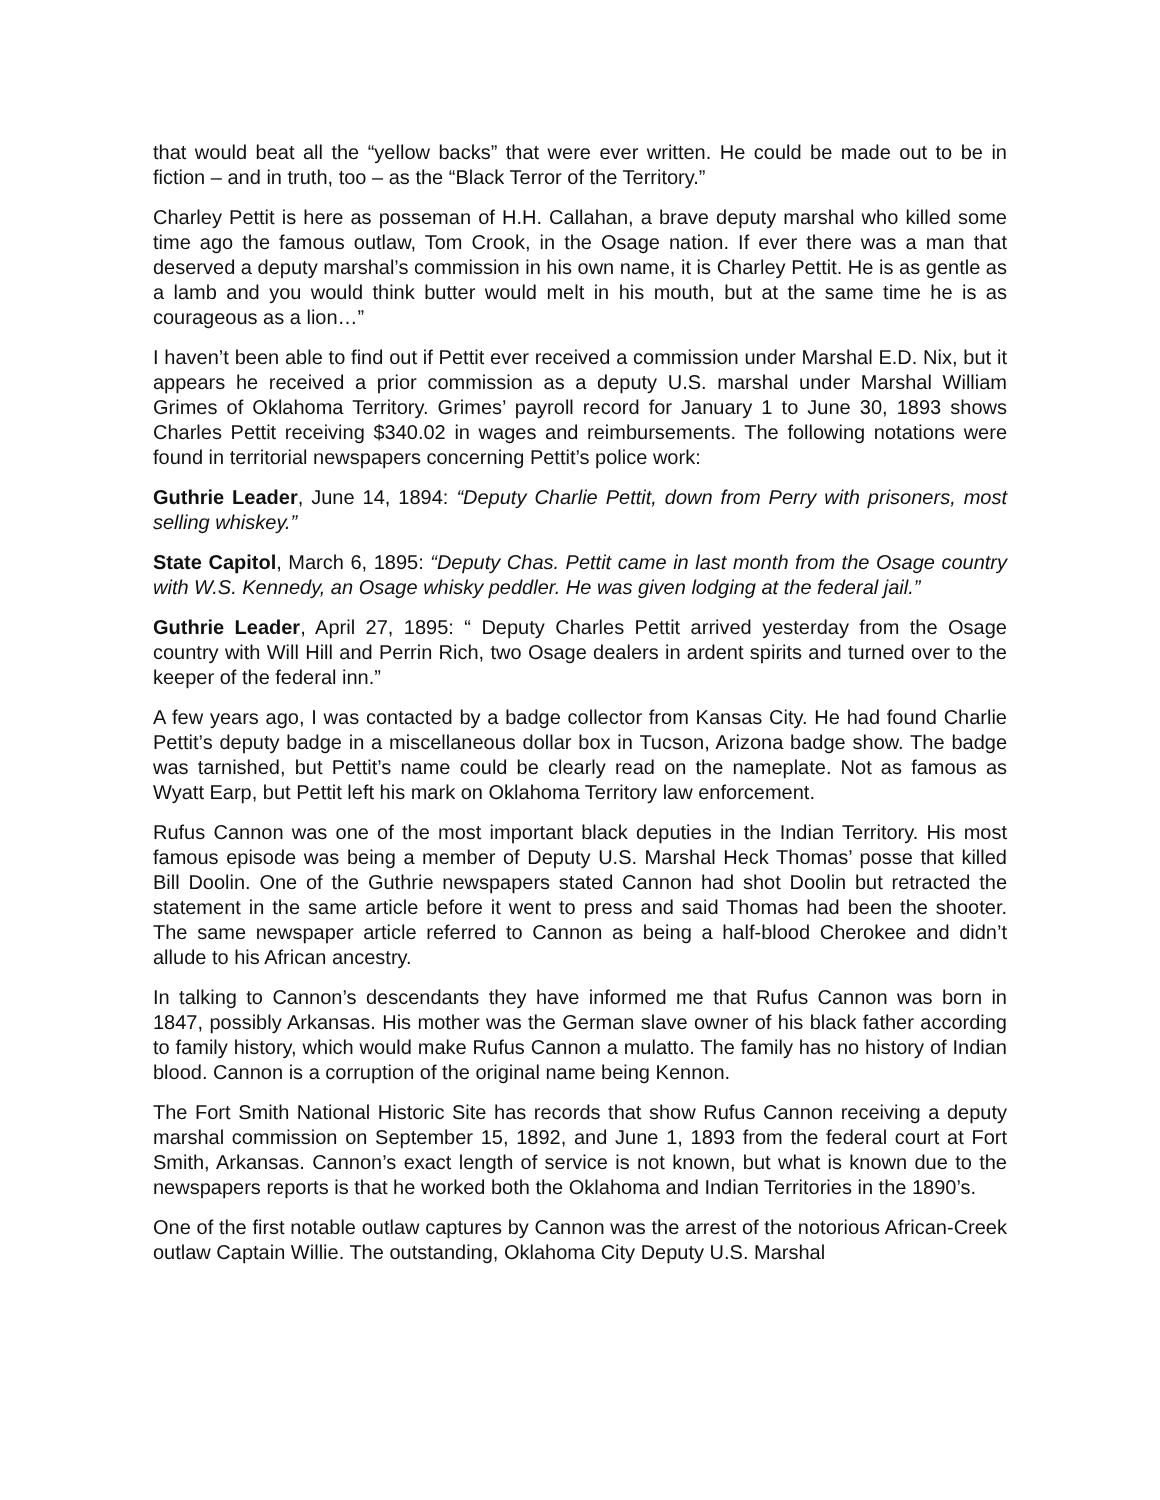that would beat all the “yellow backs” that were ever written. He could be made out to be in fiction – and in truth, too – as the “Black Terror of the Territory.”
Charley Pettit is here as posseman of H.H. Callahan, a brave deputy marshal who killed some time ago the famous outlaw, Tom Crook, in the Osage nation. If ever there was a man that deserved a deputy marshal’s commission in his own name, it is Charley Pettit. He is as gentle as a lamb and you would think butter would melt in his mouth, but at the same time he is as courageous as a lion…”
I haven’t been able to find out if Pettit ever received a commission under Marshal E.D. Nix, but it appears he received a prior commission as a deputy U.S. marshal under Marshal William Grimes of Oklahoma Territory. Grimes’ payroll record for January 1 to June 30, 1893 shows Charles Pettit receiving $340.02 in wages and reimbursements. The following notations were found in territorial newspapers concerning Pettit’s police work:
Guthrie Leader, June 14, 1894: “Deputy Charlie Pettit, down from Perry with prisoners, most selling whiskey.”
State Capitol, March 6, 1895: “Deputy Chas. Pettit came in last month from the Osage country with W.S. Kennedy, an Osage whisky peddler. He was given lodging at the federal jail.”
Guthrie Leader, April 27, 1895: “ Deputy Charles Pettit arrived yesterday from the Osage country with Will Hill and Perrin Rich, two Osage dealers in ardent spirits and turned over to the keeper of the federal inn.”
A few years ago, I was contacted by a badge collector from Kansas City. He had found Charlie Pettit’s deputy badge in a miscellaneous dollar box in Tucson, Arizona badge show. The badge was tarnished, but Pettit’s name could be clearly read on the nameplate. Not as famous as Wyatt Earp, but Pettit left his mark on Oklahoma Territory law enforcement.
Rufus Cannon was one of the most important black deputies in the Indian Territory. His most famous episode was being a member of Deputy U.S. Marshal Heck Thomas’ posse that killed Bill Doolin. One of the Guthrie newspapers stated Cannon had shot Doolin but retracted the statement in the same article before it went to press and said Thomas had been the shooter. The same newspaper article referred to Cannon as being a half-blood Cherokee and didn’t allude to his African ancestry.
In talking to Cannon’s descendants they have informed me that Rufus Cannon was born in 1847, possibly Arkansas. His mother was the German slave owner of his black father according to family history, which would make Rufus Cannon a mulatto. The family has no history of Indian blood. Cannon is a corruption of the original name being Kennon.
The Fort Smith National Historic Site has records that show Rufus Cannon receiving a deputy marshal commission on September 15, 1892, and June 1, 1893 from the federal court at Fort Smith, Arkansas. Cannon’s exact length of service is not known, but what is known due to the newspapers reports is that he worked both the Oklahoma and Indian Territories in the 1890’s.
One of the first notable outlaw captures by Cannon was the arrest of the notorious African-Creek outlaw Captain Willie. The outstanding, Oklahoma City Deputy U.S. Marshal